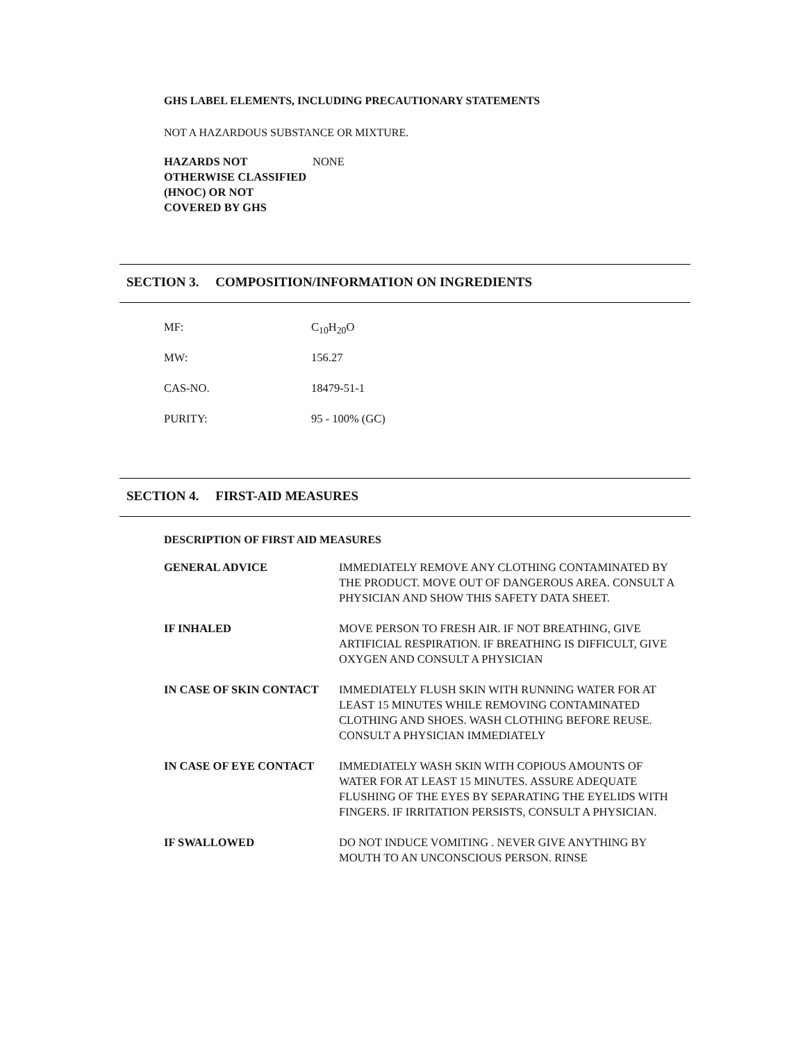GHS LABEL ELEMENTS, INCLUDING PRECAUTIONARY STATEMENTS
NOT A HAZARDOUS SUBSTANCE OR MIXTURE.
| HAZARDS NOT OTHERWISE CLASSIFIED (HNOC) OR NOT COVERED BY GHS | NONE |
SECTION 3. COMPOSITION/INFORMATION ON INGREDIENTS
| MF: | C<sub>10</sub>H<sub>20</sub>O |
| MW: | 156.27 |
| CAS-NO. | 18479-51-1 |
| PURITY: | 95 - 100% (GC) |
SECTION 4. FIRST-AID MEASURES
DESCRIPTION OF FIRST AID MEASURES
| GENERAL ADVICE | IMMEDIATELY REMOVE ANY CLOTHING CONTAMINATED BY THE PRODUCT. MOVE OUT OF DANGEROUS AREA. CONSULT A PHYSICIAN AND SHOW THIS SAFETY DATA SHEET. |
| IF INHALED | MOVE PERSON TO FRESH AIR. IF NOT BREATHING, GIVE ARTIFICIAL RESPIRATION. IF BREATHING IS DIFFICULT, GIVE OXYGEN AND CONSULT A PHYSICIAN |
| IN CASE OF SKIN CONTACT | IMMEDIATELY FLUSH SKIN WITH RUNNING WATER FOR AT LEAST 15 MINUTES WHILE REMOVING CONTAMINATED CLOTHING AND SHOES. WASH CLOTHING BEFORE REUSE. CONSULT A PHYSICIAN IMMEDIATELY |
| IN CASE OF EYE CONTACT | IMMEDIATELY WASH SKIN WITH COPIOUS AMOUNTS OF WATER FOR AT LEAST 15 MINUTES. ASSURE ADEQUATE FLUSHING OF THE EYES BY SEPARATING THE EYELIDS WITH FINGERS. IF IRRITATION PERSISTS, CONSULT A PHYSICIAN. |
| IF SWALLOWED | DO NOT INDUCE VOMITING . NEVER GIVE ANYTHING BY MOUTH TO AN UNCONSCIOUS PERSON. RINSE |